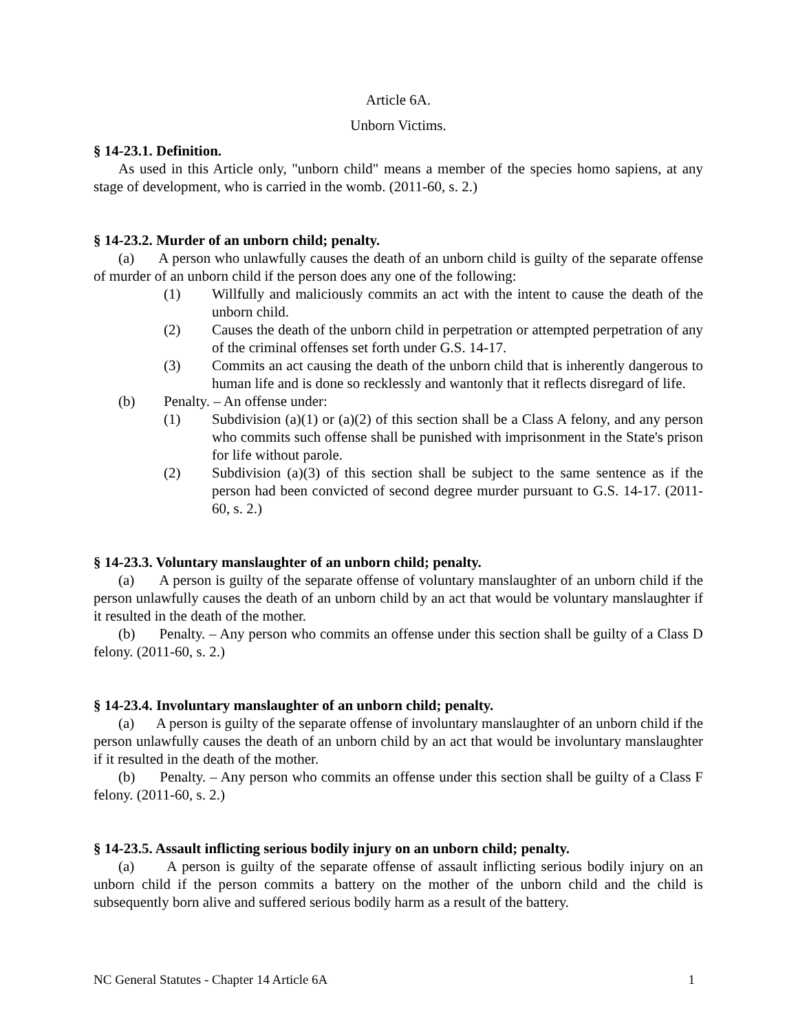Article 6A.
Unborn Victims.
§ 14-23.1. Definition.
As used in this Article only, "unborn child" means a member of the species homo sapiens, at any stage of development, who is carried in the womb. (2011-60, s. 2.)
§ 14-23.2. Murder of an unborn child; penalty.
(a) A person who unlawfully causes the death of an unborn child is guilty of the separate offense of murder of an unborn child if the person does any one of the following:
(1) Willfully and maliciously commits an act with the intent to cause the death of the unborn child.
(2) Causes the death of the unborn child in perpetration or attempted perpetration of any of the criminal offenses set forth under G.S. 14-17.
(3) Commits an act causing the death of the unborn child that is inherently dangerous to human life and is done so recklessly and wantonly that it reflects disregard of life.
(b) Penalty. – An offense under:
(1) Subdivision (a)(1) or (a)(2) of this section shall be a Class A felony, and any person who commits such offense shall be punished with imprisonment in the State's prison for life without parole.
(2) Subdivision (a)(3) of this section shall be subject to the same sentence as if the person had been convicted of second degree murder pursuant to G.S. 14-17. (2011-60, s. 2.)
§ 14-23.3. Voluntary manslaughter of an unborn child; penalty.
(a) A person is guilty of the separate offense of voluntary manslaughter of an unborn child if the person unlawfully causes the death of an unborn child by an act that would be voluntary manslaughter if it resulted in the death of the mother.
(b) Penalty. – Any person who commits an offense under this section shall be guilty of a Class D felony. (2011-60, s. 2.)
§ 14-23.4. Involuntary manslaughter of an unborn child; penalty.
(a) A person is guilty of the separate offense of involuntary manslaughter of an unborn child if the person unlawfully causes the death of an unborn child by an act that would be involuntary manslaughter if it resulted in the death of the mother.
(b) Penalty. – Any person who commits an offense under this section shall be guilty of a Class F felony. (2011-60, s. 2.)
§ 14-23.5. Assault inflicting serious bodily injury on an unborn child; penalty.
(a) A person is guilty of the separate offense of assault inflicting serious bodily injury on an unborn child if the person commits a battery on the mother of the unborn child and the child is subsequently born alive and suffered serious bodily harm as a result of the battery.
NC General Statutes - Chapter 14 Article 6A 1